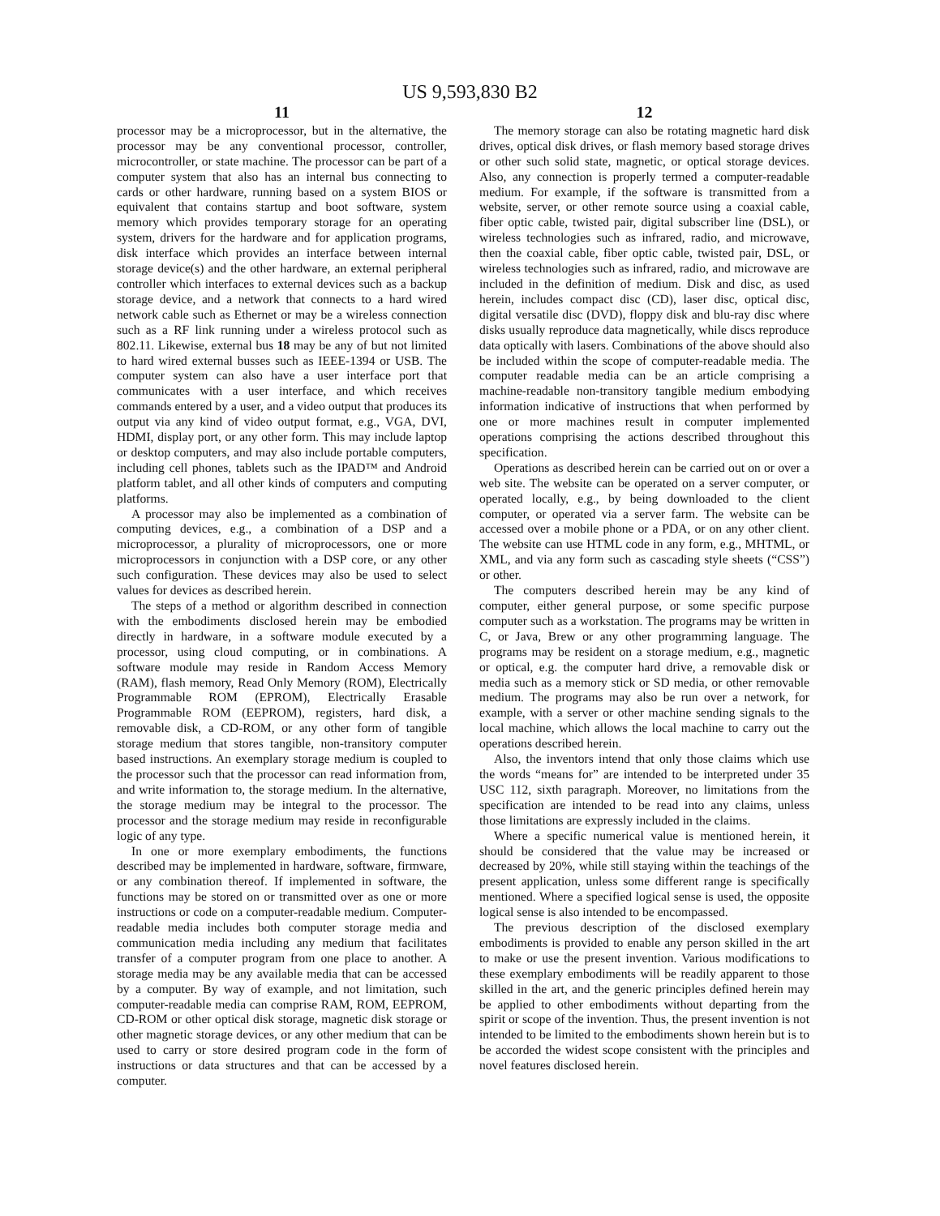US 9,593,830 B2
11
processor may be a microprocessor, but in the alternative, the processor may be any conventional processor, controller, microcontroller, or state machine. The processor can be part of a computer system that also has an internal bus connecting to cards or other hardware, running based on a system BIOS or equivalent that contains startup and boot software, system memory which provides temporary storage for an operating system, drivers for the hardware and for application programs, disk interface which provides an interface between internal storage device(s) and the other hardware, an external peripheral controller which interfaces to external devices such as a backup storage device, and a network that connects to a hard wired network cable such as Ethernet or may be a wireless connection such as a RF link running under a wireless protocol such as 802.11. Likewise, external bus 18 may be any of but not limited to hard wired external busses such as IEEE-1394 or USB. The computer system can also have a user interface port that communicates with a user interface, and which receives commands entered by a user, and a video output that produces its output via any kind of video output format, e.g., VGA, DVI, HDMI, display port, or any other form. This may include laptop or desktop computers, and may also include portable computers, including cell phones, tablets such as the IPAD™ and Android platform tablet, and all other kinds of computers and computing platforms.
A processor may also be implemented as a combination of computing devices, e.g., a combination of a DSP and a microprocessor, a plurality of microprocessors, one or more microprocessors in conjunction with a DSP core, or any other such configuration. These devices may also be used to select values for devices as described herein.
The steps of a method or algorithm described in connection with the embodiments disclosed herein may be embodied directly in hardware, in a software module executed by a processor, using cloud computing, or in combinations. A software module may reside in Random Access Memory (RAM), flash memory, Read Only Memory (ROM), Electrically Programmable ROM (EPROM), Electrically Erasable Programmable ROM (EEPROM), registers, hard disk, a removable disk, a CD-ROM, or any other form of tangible storage medium that stores tangible, non-transitory computer based instructions. An exemplary storage medium is coupled to the processor such that the processor can read information from, and write information to, the storage medium. In the alternative, the storage medium may be integral to the processor. The processor and the storage medium may reside in reconfigurable logic of any type.
In one or more exemplary embodiments, the functions described may be implemented in hardware, software, firmware, or any combination thereof. If implemented in software, the functions may be stored on or transmitted over as one or more instructions or code on a computer-readable medium. Computer-readable media includes both computer storage media and communication media including any medium that facilitates transfer of a computer program from one place to another. A storage media may be any available media that can be accessed by a computer. By way of example, and not limitation, such computer-readable media can comprise RAM, ROM, EEPROM, CD-ROM or other optical disk storage, magnetic disk storage or other magnetic storage devices, or any other medium that can be used to carry or store desired program code in the form of instructions or data structures and that can be accessed by a computer.
12
The memory storage can also be rotating magnetic hard disk drives, optical disk drives, or flash memory based storage drives or other such solid state, magnetic, or optical storage devices. Also, any connection is properly termed a computer-readable medium. For example, if the software is transmitted from a website, server, or other remote source using a coaxial cable, fiber optic cable, twisted pair, digital subscriber line (DSL), or wireless technologies such as infrared, radio, and microwave, then the coaxial cable, fiber optic cable, twisted pair, DSL, or wireless technologies such as infrared, radio, and microwave are included in the definition of medium. Disk and disc, as used herein, includes compact disc (CD), laser disc, optical disc, digital versatile disc (DVD), floppy disk and blu-ray disc where disks usually reproduce data magnetically, while discs reproduce data optically with lasers. Combinations of the above should also be included within the scope of computer-readable media. The computer readable media can be an article comprising a machine-readable non-transitory tangible medium embodying information indicative of instructions that when performed by one or more machines result in computer implemented operations comprising the actions described throughout this specification.
Operations as described herein can be carried out on or over a web site. The website can be operated on a server computer, or operated locally, e.g., by being downloaded to the client computer, or operated via a server farm. The website can be accessed over a mobile phone or a PDA, or on any other client. The website can use HTML code in any form, e.g., MHTML, or XML, and via any form such as cascading style sheets (“CSS”) or other.
The computers described herein may be any kind of computer, either general purpose, or some specific purpose computer such as a workstation. The programs may be written in C, or Java, Brew or any other programming language. The programs may be resident on a storage medium, e.g., magnetic or optical, e.g. the computer hard drive, a removable disk or media such as a memory stick or SD media, or other removable medium. The programs may also be run over a network, for example, with a server or other machine sending signals to the local machine, which allows the local machine to carry out the operations described herein.
Also, the inventors intend that only those claims which use the words “means for” are intended to be interpreted under 35 USC 112, sixth paragraph. Moreover, no limitations from the specification are intended to be read into any claims, unless those limitations are expressly included in the claims.
Where a specific numerical value is mentioned herein, it should be considered that the value may be increased or decreased by 20%, while still staying within the teachings of the present application, unless some different range is specifically mentioned. Where a specified logical sense is used, the opposite logical sense is also intended to be encompassed.
The previous description of the disclosed exemplary embodiments is provided to enable any person skilled in the art to make or use the present invention. Various modifications to these exemplary embodiments will be readily apparent to those skilled in the art, and the generic principles defined herein may be applied to other embodiments without departing from the spirit or scope of the invention. Thus, the present invention is not intended to be limited to the embodiments shown herein but is to be accorded the widest scope consistent with the principles and novel features disclosed herein.